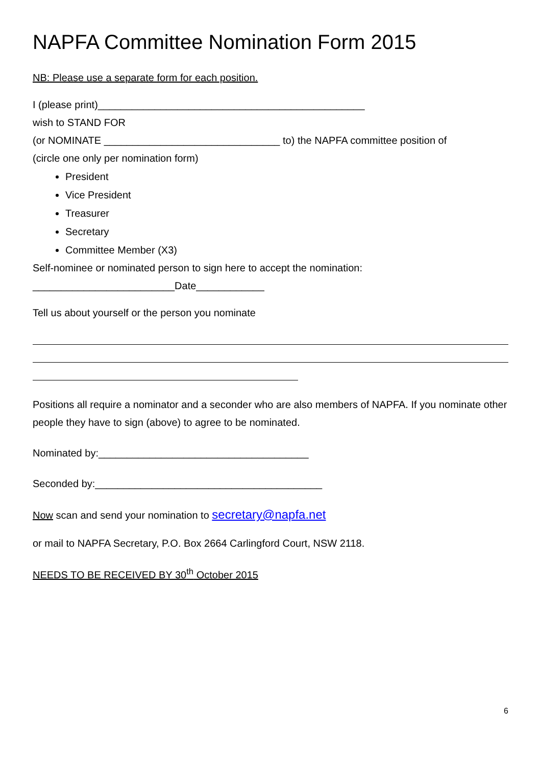NAPFA Committee Nomination Form 2015
NB: Please use a separate form for each position.
I (please print)_______________________________________________
wish to STAND FOR
(or NOMINATE _______________________________ to) the NAPFA committee position of
(circle one only per nomination form)
President
Vice President
Treasurer
Secretary
Committee Member (X3)
Self-nominee or nominated person to sign here to accept the nomination:
_________________________Date____________
Tell us about yourself or the person you nominate
Positions all require a nominator and a seconder who are also members of NAPFA. If you nominate other people they have to sign (above) to agree to be nominated.
Nominated by:_____________________________________
Seconded by:________________________________________
Now scan and send your nomination to secretary@napfa.net
or mail to NAPFA Secretary, P.O. Box 2664 Carlingford Court, NSW 2118.
NEEDS TO BE RECEIVED BY 30<sup>th</sup> October 2015
6